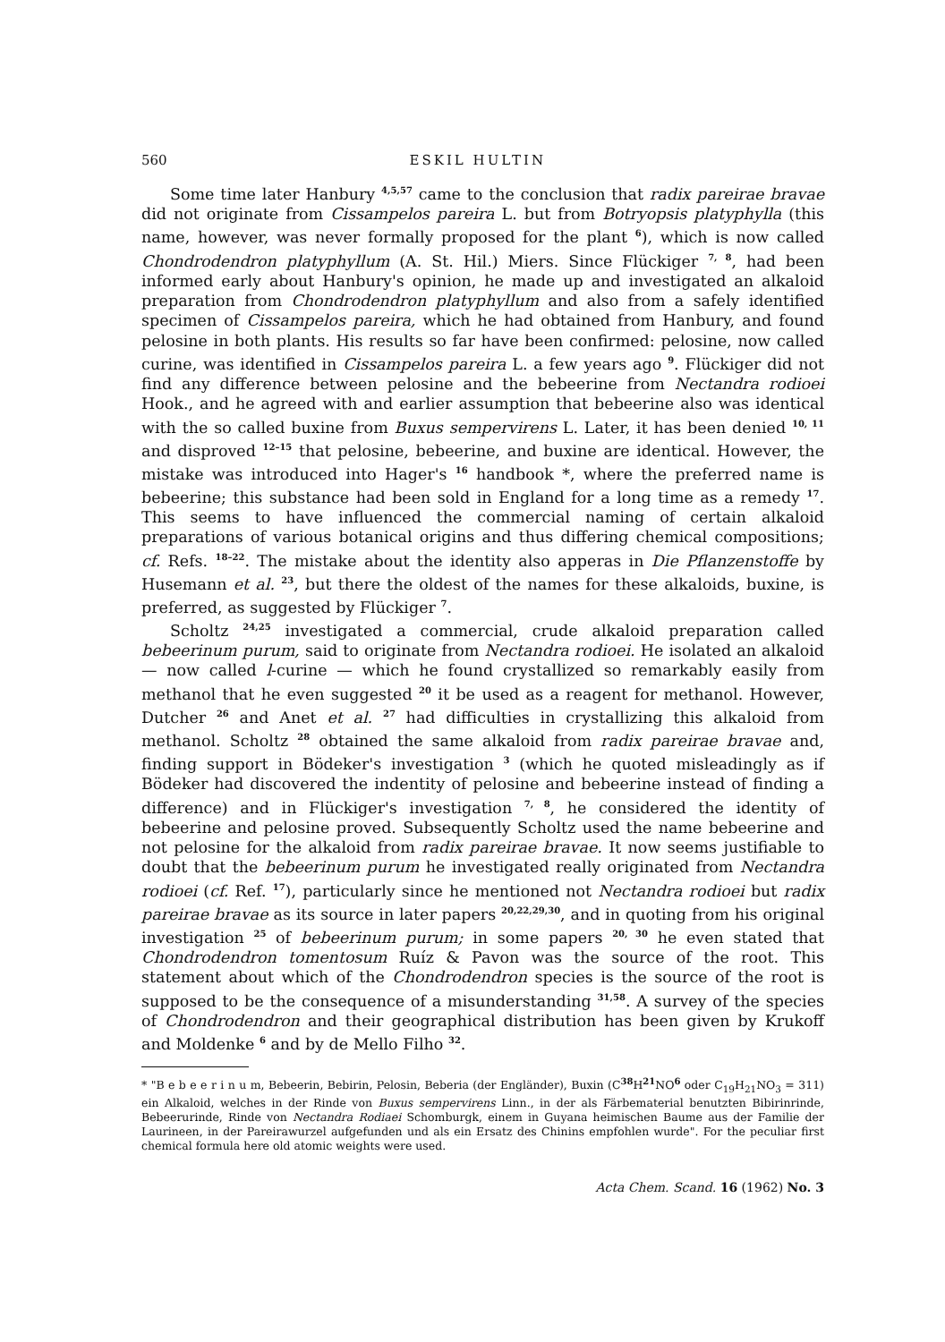560 ESKIL HULTIN
Some time later Hanbury <sup>4,5,57</sup> came to the conclusion that radix pareirae bravae did not originate from Cissampelos pareira L. but from Botryopsis platyphylla (this name, however, was never formally proposed for the plant <sup>6</sup>), which is now called Chondrodendron platyphyllum (A. St. Hil.) Miers. Since Flückiger <sup>7, 8</sup>, had been informed early about Hanbury's opinion, he made up and investigated an alkaloid preparation from Chondrodendron platyphyllum and also from a safely identified specimen of Cissampelos pareira, which he had obtained from Hanbury, and found pelosine in both plants. His results so far have been confirmed: pelosine, now called curine, was identified in Cissampelos pareira L. a few years ago <sup>9</sup>. Flückiger did not find any difference between pelosine and the bebeerine from Nectandra rodioei Hook., and he agreed with and earlier assumption that bebeerine also was identical with the so called buxine from Buxus sempervirens L. Later, it has been denied <sup>10, 11</sup> and disproved <sup>12–15</sup> that pelosine, bebeerine, and buxine are identical. However, the mistake was introduced into Hager's <sup>16</sup> handbook *, where the preferred name is bebeerine; this substance had been sold in England for a long time as a remedy <sup>17</sup>. This seems to have influenced the commercial naming of certain alkaloid preparations of various botanical origins and thus differing chemical compositions; cf. Refs. <sup>18–22</sup>. The mistake about the identity also apperas in Die Pflanzenstoffe by Husemann et al. <sup>23</sup>, but there the oldest of the names for these alkaloids, buxine, is preferred, as suggested by Flückiger <sup>7</sup>.
Scholtz <sup>24,25</sup> investigated a commercial, crude alkaloid preparation called bebeerinum purum, said to originate from Nectandra rodioei. He isolated an alkaloid — now called l-curine — which he found crystallized so remarkably easily from methanol that he even suggested <sup>20</sup> it be used as a reagent for methanol. However, Dutcher <sup>26</sup> and Anet et al. <sup>27</sup> had difficulties in crystallizing this alkaloid from methanol. Scholtz <sup>28</sup> obtained the same alkaloid from radix pareirae bravae and, finding support in Bödeker's investigation <sup>3</sup> (which he quoted misleadingly as if Bödeker had discovered the indentity of pelosine and bebeerine instead of finding a difference) and in Flückiger's investigation <sup>7, 8</sup>, he considered the identity of bebeerine and pelosine proved. Subsequently Scholtz used the name bebeerine and not pelosine for the alkaloid from radix pareirae bravae. It now seems justifiable to doubt that the bebeerinum purum he investigated really originated from Nectandra rodioei (cf. Ref. <sup>17</sup>), particularly since he mentioned not Nectandra rodioei but radix pareirae bravae as its source in later papers <sup>20,22,29,30</sup>, and in quoting from his original investigation <sup>25</sup> of bebeerinum purum; in some papers <sup>20, 30</sup> he even stated that Chondrodendron tomentosum Ruíz & Pavon was the source of the root. This statement about which of the Chondrodendron species is the source of the root is supposed to be the consequence of a misunderstanding <sup>31,58</sup>. A survey of the species of Chondrodendron and their geographical distribution has been given by Krukoff and Moldenke <sup>6</sup> and by de Mello Filho <sup>32</sup>.
* "B e b e e r i n u m, Bebeerin, Bebirin, Pelosin, Beberia (der Engländer), Buxin (C<sup>38</sup>H<sup>21</sup>NO<sup>6</sup> oder C<sub>19</sub>H<sub>21</sub>NO<sub>3</sub> = 311) ein Alkaloid, welches in der Rinde von Buxus sempervirens Linn., in der als Färbematerial benutzten Bibirinrinde, Bebeerurinde, Rinde von Nectandra Rodiaei Schomburgk, einem in Guyana heimischen Baume aus der Familie der Laurineen, in der Pareirawurzel aufgefunden und als ein Ersatz des Chinins empfohlen wurde". For the peculiar first chemical formula here old atomic weights were used.
Acta Chem. Scand. 16 (1962) No. 3